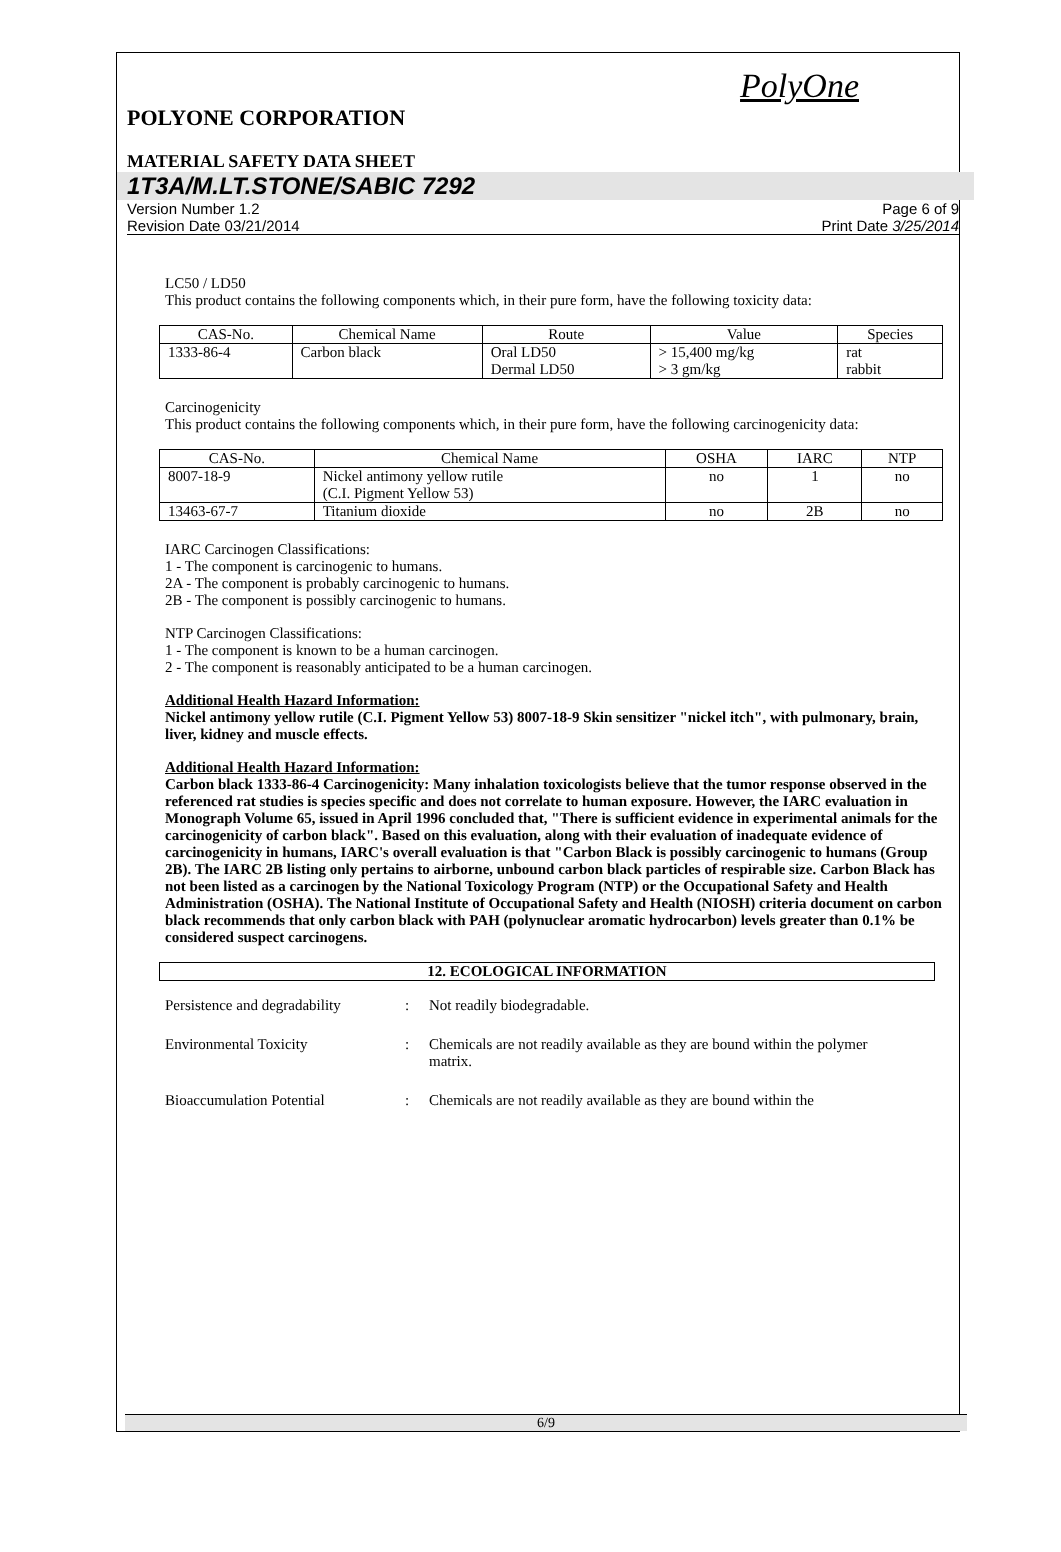PolyOne
POLYONE CORPORATION
MATERIAL SAFETY DATA SHEET
1T3A/M.LT.STONE/SABIC 7292
Version Number 1.2
Revision Date 03/21/2014
Page 6 of 9
Print Date 3/25/2014
LC50 / LD50
This product contains the following components which, in their pure form, have the following toxicity data:
| CAS-No. | Chemical Name | Route | Value | Species |
| --- | --- | --- | --- | --- |
| 1333-86-4 | Carbon black | Oral LD50 Dermal LD50 | > 15,400 mg/kg > 3 gm/kg | rat rabbit |
Carcinogenicity
This product contains the following components which, in their pure form, have the following carcinogenicity data:
| CAS-No. | Chemical Name | OSHA | IARC | NTP |
| --- | --- | --- | --- | --- |
| 8007-18-9 | Nickel antimony yellow rutile (C.I. Pigment Yellow 53) | no | 1 | no |
| 13463-67-7 | Titanium dioxide | no | 2B | no |
IARC Carcinogen Classifications:
1 - The component is carcinogenic to humans.
2A - The component is probably carcinogenic to humans.
2B - The component is possibly carcinogenic to humans.
NTP Carcinogen Classifications:
1 - The component is known to be a human carcinogen.
2 - The component is reasonably anticipated to be a human carcinogen.
Additional Health Hazard Information:
Nickel antimony yellow rutile (C.I. Pigment Yellow 53) 8007-18-9 Skin sensitizer "nickel itch", with pulmonary, brain, liver, kidney and muscle effects.
Additional Health Hazard Information:
Carbon black 1333-86-4 Carcinogenicity: Many inhalation toxicologists believe that the tumor response observed in the referenced rat studies is species specific and does not correlate to human exposure. However, the IARC evaluation in Monograph Volume 65, issued in April 1996 concluded that, "There is sufficient evidence in experimental animals for the carcinogenicity of carbon black". Based on this evaluation, along with their evaluation of inadequate evidence of carcinogenicity in humans, IARC's overall evaluation is that "Carbon Black is possibly carcinogenic to humans (Group 2B). The IARC 2B listing only pertains to airborne, unbound carbon black particles of respirable size. Carbon Black has not been listed as a carcinogen by the National Toxicology Program (NTP) or the Occupational Safety and Health Administration (OSHA). The National Institute of Occupational Safety and Health (NIOSH) criteria document on carbon black recommends that only carbon black with PAH (polynuclear aromatic hydrocarbon) levels greater than 0.1% be considered suspect carcinogens.
12. ECOLOGICAL INFORMATION
Persistence and degradability
: Not readily biodegradable.
Environmental Toxicity : Chemicals are not readily available as they are bound within the polymer matrix.
Bioaccumulation Potential : Chemicals are not readily available as they are bound within the
6/9